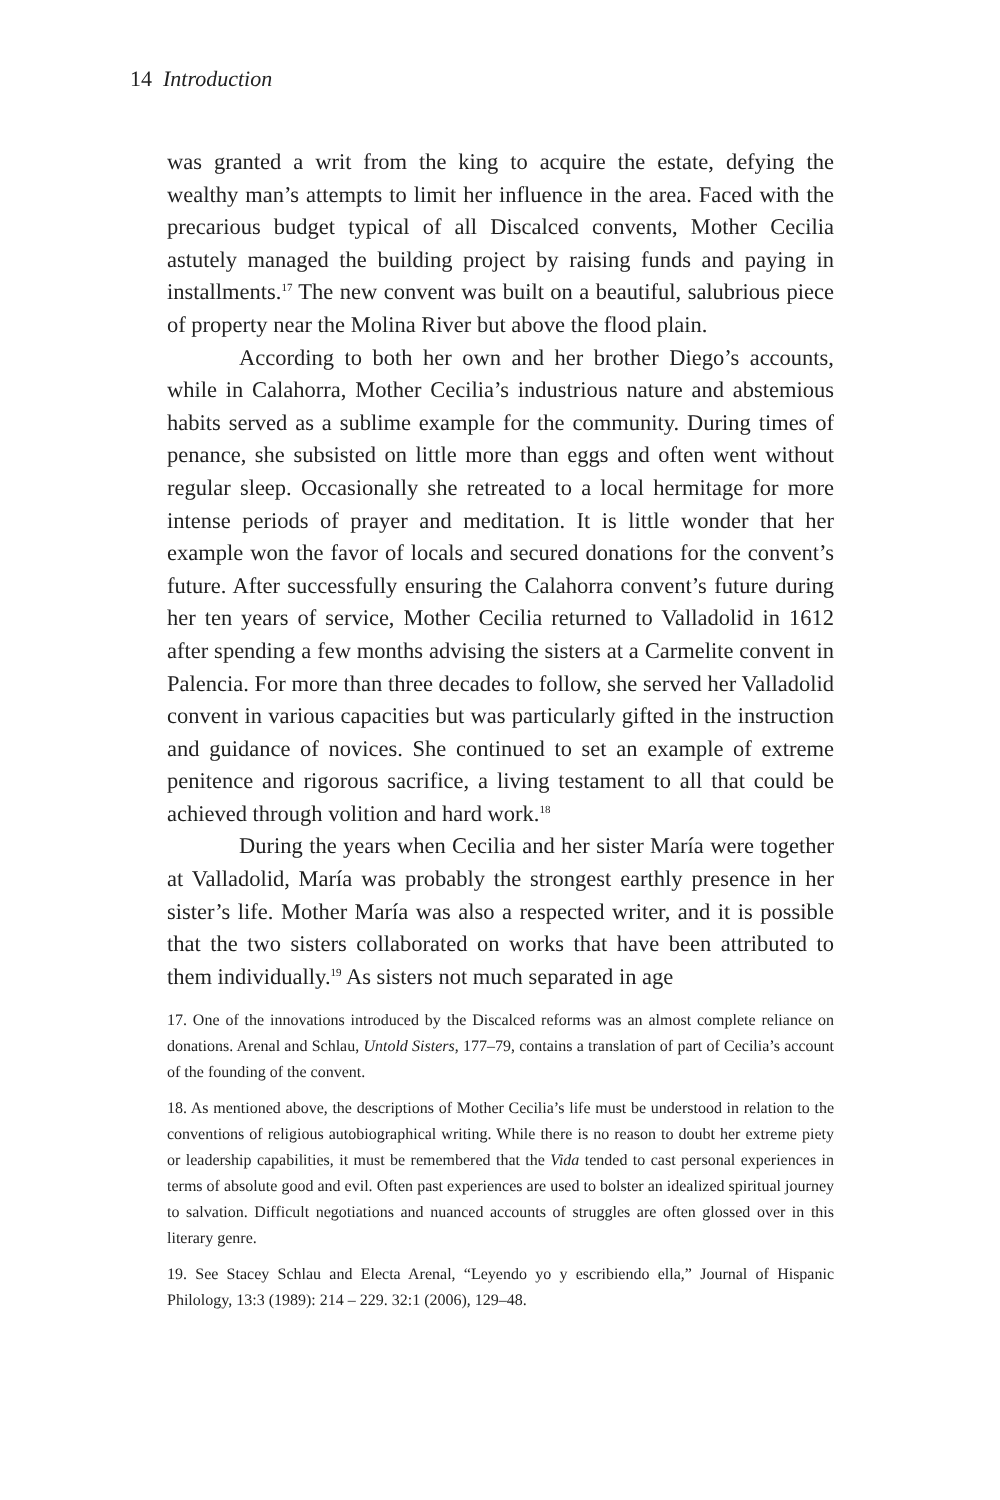14 Introduction
was granted a writ from the king to acquire the estate, defying the wealthy man’s attempts to limit her influence in the area. Faced with the precarious budget typical of all Discalced convents, Mother Cecilia astutely managed the building project by raising funds and paying in installments.<sup>17</sup> The new convent was built on a beautiful, salubrious piece of property near the Molina River but above the flood plain.
According to both her own and her brother Diego’s accounts, while in Calahorra, Mother Cecilia’s industrious nature and abstemious habits served as a sublime example for the community. During times of penance, she subsisted on little more than eggs and often went without regular sleep. Occasionally she retreated to a local hermitage for more intense periods of prayer and meditation. It is little wonder that her example won the favor of locals and secured donations for the convent’s future. After successfully ensuring the Calahorra convent’s future during her ten years of service, Mother Cecilia returned to Valladolid in 1612 after spending a few months advising the sisters at a Carmelite convent in Palencia. For more than three decades to follow, she served her Valladolid convent in various capacities but was particularly gifted in the instruction and guidance of novices. She continued to set an example of extreme penitence and rigorous sacrifice, a living testament to all that could be achieved through volition and hard work.<sup>18</sup>
During the years when Cecilia and her sister María were together at Valladolid, María was probably the strongest earthly presence in her sister’s life. Mother María was also a respected writer, and it is possible that the two sisters collaborated on works that have been attributed to them individually.<sup>19</sup> As sisters not much separated in age
17. One of the innovations introduced by the Discalced reforms was an almost complete reliance on donations. Arenal and Schlau, Untold Sisters, 177–79, contains a translation of part of Cecilia’s account of the founding of the convent.
18. As mentioned above, the descriptions of Mother Cecilia’s life must be understood in relation to the conventions of religious autobiographical writing. While there is no reason to doubt her extreme piety or leadership capabilities, it must be remembered that the Vida tended to cast personal experiences in terms of absolute good and evil. Often past experiences are used to bolster an idealized spiritual journey to salvation. Difficult negotiations and nuanced accounts of struggles are often glossed over in this literary genre.
19. See Stacey Schlau and Electa Arenal, “Leyendo yo y escribiendo ella,” Journal of Hispanic Philology, 13:3 (1989): 214 – 229. 32:1 (2006), 129–48.